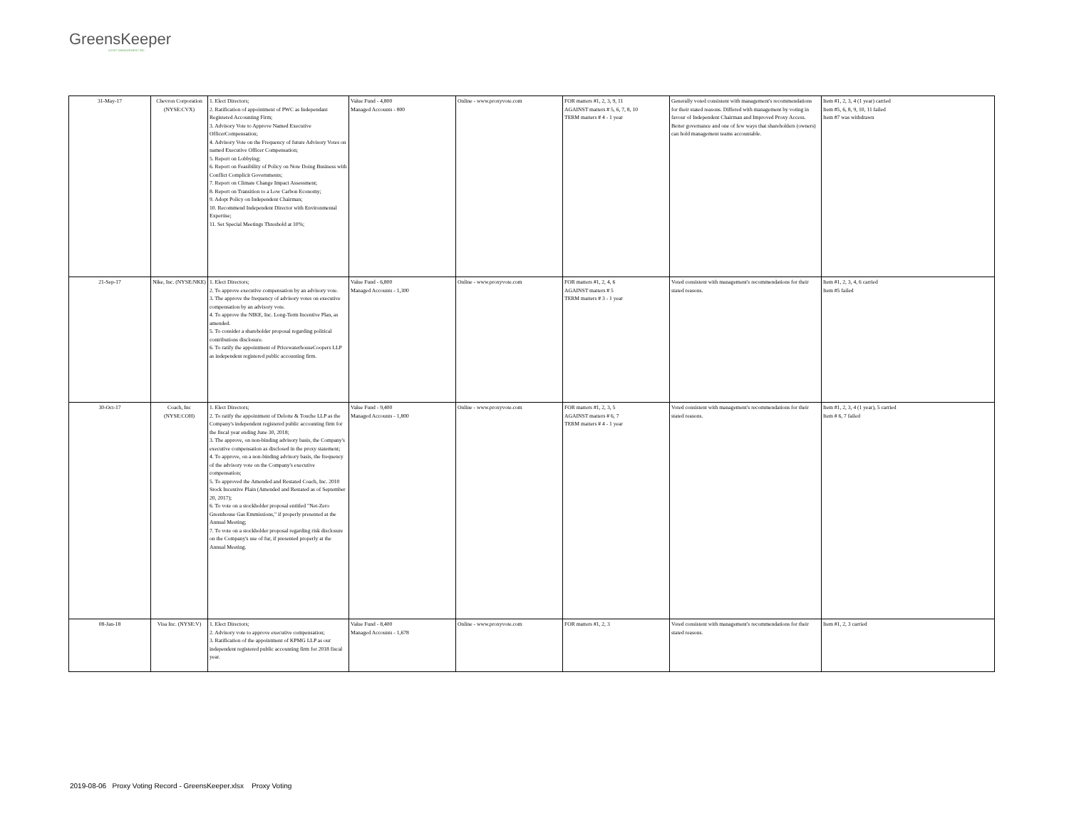GreensKeeper
ASSET MANAGEMENT INC.
| 31-May-17 | Chevron Corporation (NYSE:CVX) | 1. Elect Directors; 2. Ratification of appointment of PWC as Independant Registered Accounting Firm; 3. Advisory Vote to Approve Named Executive OfficerCompensation; 4. Advisory Vote on the Frequency of future Advisory Votes on named Executive Officer Compensation; 5. Report on Lobbying; 6. Report on Feasibility of Policy on Note Doing Business with Conflict Complicit Governments; 7. Report on Climate Change Impact Assessment; 8. Report on Transition to a Low Carbon Economy; 9. Adopt Policy on Independent Chairman; 10. Recommend Independent Director with Environmental Expertise; 11. Set Special Meetings Threshold at 10%; | Value Fund - 4,800 Managed Accounts - 800 | Online - www.proxyvote.com | FOR matters #1, 2, 3, 9, 11 AGAINST matters # 5, 6, 7, 8, 10 TERM matters # 4 - 1 year | Generally voted consistent with management's recommendations for their stated reasons. Differed with management by voting in favour of Independent Chairman and Improved Proxy Access. Better governance and one of few ways that shareholders (owners) can hold management teams accountable. | Item #1, 2, 3, 4 (1 year) carried Item #5, 6, 8, 9, 10, 11 failed Item #7 was withdrawn |
| 21-Sep-17 | Nike, Inc. (NYSE:NKE) | 1. Elect Directors; 2. To approve executive compensation by an advisory vote. 3. The approve the frequency of advisory votes on executive compensation by an advisory vote. 4. To approve the NIKE, Inc. Long-Term Incentive Plan, as amended. 5. To consider a shareholder proposal regarding political contributions disclosure. 6. To ratify the appointment of PricewaterhouseCoopers LLP as independent registered public accounting firm. | Value Fund - 6,800 Managed Accounts - 1,300 | Online - www.proxyvote.com | FOR matters #1, 2, 4, 6 AGAINST matters # 5 TERM matters # 3 - 1 year | Voted consistent with management's recommendations for their stated reasons. | Item #1, 2, 3, 4, 6 carried Item #5 failed |
| 30-Oct-17 | Coach, Inc (NYSE:COH) | 1. Elect Directors; 2. To ratify the appointment of Delotte & Touche LLP as the Company's independent registered public accounting firm for the fiscal year ending June 30, 2018; 3. The approve, on non-binding advisory basis, the Company's executive compensation as disclosed in the proxy statement; 4. To approve, on a non-binding advisory basis, the frequency of the advisory vote on the Company's executive compensation; 5. To approved the Amended and Restated Coach, Inc. 2010 Stock Incentive Plain (Amended and Restated as of September 20, 2017); 6. To vote on a stockholder proposal entitled "Net-Zero Greenhouse Gas Emmissions," if properly presented at the Annual Meeting; 7. To vote on a stockholder proposal regarding risk disclosure on the Company's use of fur, if presented properly at the Annual Meeting. | Value Fund - 9,400 Managed Accounts - 1,800 | Online - www.proxyvote.com | FOR matters #1, 2, 3, 5 AGAINST matters # 6, 7 TERM matters # 4 - 1 year | Voted consistent with management's recommendations for their stated reasons. | Item #1, 2, 3, 4 (1 year), 5 carried Item # 6, 7 failed |
| 08-Jan-18 | Visa Inc. (NYSE:V) | 1. Elect Directors; 2. Advisory vote to approve executive compensation; 3. Ratification of the appointment of KPMG LLP as our independent registered public accounting firm for 2018 fiscal year. | Value Fund - 8,400 Managed Accounts - 1,678 | Online - www.proxyvote.com | FOR matters #1, 2, 3 | Voted consistent with management's recommendations for their stated reasons. | Item #1, 2, 3 carried |
2019-08-06 Proxy Voting Record - GreensKeeper.xlsx Proxy Voting